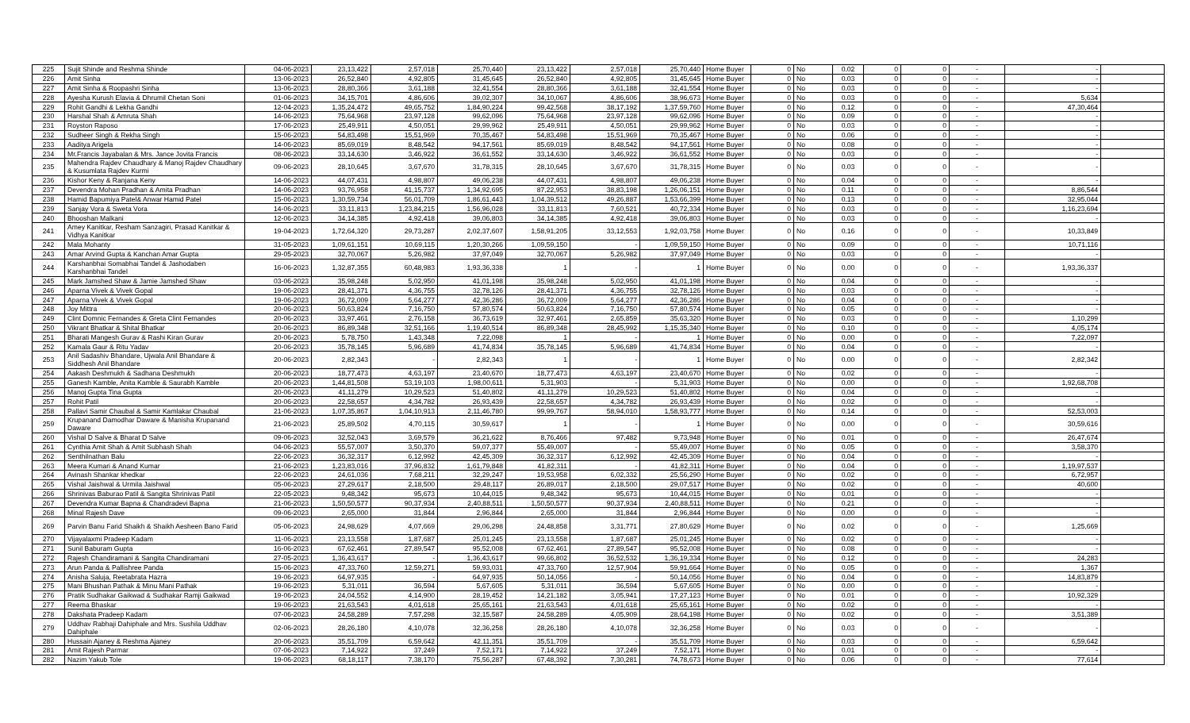| 225 | Sujit Shinde and Reshma Shinde | 04-06-2023 | 23,13,422 | 2,57,018 | 25,70,440 | 23,13,422 | 2,57,018 | 25,70,440 | Home Buyer | 0 | No | 0.02 | 0 | 0 | - | - | |
| 226 | Amit Sinha | 13-06-2023 | 26,52,840 | 4,92,805 | 31,45,645 | 26,52,840 | 4,92,805 | 31,45,645 | Home Buyer | 0 | No | 0.03 | 0 | 0 | - | - | |
| 227 | Amit Sinha & Roopashri Sinha | 13-06-2023 | 28,80,366 | 3,61,188 | 32,41,554 | 28,80,366 | 3,61,188 | 32,41,554 | Home Buyer | 0 | No | 0.03 | 0 | 0 | - | - | |
| 228 | Ayesha Kurush Elavia & Dhrumil Chetan Soni | 01-06-2023 | 34,15,701 | 4,86,606 | 39,02,307 | 34,10,067 | 4,86,606 | 38,96,673 | Home Buyer | 0 | No | 0.03 | 0 | 0 | - | 5,634 | |
| 229 | Rohit Gandhi & Lekha Gandhi | 12-04-2023 | 1,35,24,472 | 49,65,752 | 1,84,90,224 | 99,42,568 | 38,17,192 | 1,37,59,760 | Home Buyer | 0 | No | 0.12 | 0 | 0 | - | 47,30,464 | |
| 230 | Harshal Shah & Amruta Shah | 14-06-2023 | 75,64,968 | 23,97,128 | 99,62,096 | 75,64,968 | 23,97,128 | 99,62,096 | Home Buyer | 0 | No | 0.09 | 0 | 0 | - | - | |
| 231 | Royston Raposo | 17-06-2023 | 25,49,911 | 4,50,051 | 29,99,962 | 25,49,911 | 4,50,051 | 29,99,962 | Home Buyer | 0 | No | 0.03 | 0 | 0 | - | - | |
| 232 | Sudheer Singh & Rekha Singh | 15-06-2023 | 54,83,498 | 15,51,969 | 70,35,467 | 54,83,498 | 15,51,969 | 70,35,467 | Home Buyer | 0 | No | 0.06 | 0 | 0 | - | - | |
| 233 | Aaditya Arigela | 14-06-2023 | 85,69,019 | 8,48,542 | 94,17,561 | 85,69,019 | 8,48,542 | 94,17,561 | Home Buyer | 0 | No | 0.08 | 0 | 0 | - | - | |
| 234 | Mr.Francis Jayabalan & Mrs. Jance Jovita Francis | 08-06-2023 | 33,14,630 | 3,46,922 | 36,61,552 | 33,14,630 | 3,46,922 | 36,61,552 | Home Buyer | 0 | No | 0.03 | 0 | 0 | - | - | |
| 235 | Mahendra Rajdev Chaudhary & Manoj Rajdev Chaudhary & Kusumlata Rajdev Kurmi | 09-06-2023 | 28,10,645 | 3,67,670 | 31,78,315 | 28,10,645 | 3,67,670 | 31,78,315 | Home Buyer | 0 | No | 0.03 | 0 | 0 | - | - | |
| 236 | Kishor Keny & Ranjana Keny | 14-06-2023 | 44,07,431 | 4,98,807 | 49,06,238 | 44,07,431 | 4,98,807 | 49,06,238 | Home Buyer | 0 | No | 0.04 | 0 | 0 | - | - | |
| 237 | Devendra Mohan Pradhan & Amita Pradhan | 14-06-2023 | 93,76,958 | 41,15,737 | 1,34,92,695 | 87,22,953 | 38,83,198 | 1,26,06,151 | Home Buyer | 0 | No | 0.11 | 0 | 0 | - | 8,86,544 | |
| 238 | Hamid Bapumiya Patel& Anwar Hamid Patel | 15-06-2023 | 1,30,59,734 | 56,01,709 | 1,86,61,443 | 1,04,39,512 | 49,26,887 | 1,53,66,399 | Home Buyer | 0 | No | 0.13 | 0 | 0 | - | 32,95,044 | |
| 239 | Sanjay Vora & Sweta Vora | 14-06-2023 | 33,11,813 | 1,23,84,215 | 1,56,96,028 | 33,11,813 | 7,60,521 | 40,72,334 | Home Buyer | 0 | No | 0.03 | 0 | 0 | - | 1,16,23,694 | |
| 240 | Bhooshan Malkani | 12-06-2023 | 34,14,385 | 4,92,418 | 39,06,803 | 34,14,385 | 4,92,418 | 39,06,803 | Home Buyer | 0 | No | 0.03 | 0 | 0 | - | - | |
| 241 | Amey Kanitkar, Resham Sanzagiri, Prasad Kanitkar & Vidhya Kanitkar | 19-04-2023 | 1,72,64,320 | 29,73,287 | 2,02,37,607 | 1,58,91,205 | 33,12,553 | 1,92,03,758 | Home Buyer | 0 | No | 0.16 | 0 | 0 | - | 10,33,849 | |
| 242 | Mala Mohanty | 31-05-2023 | 1,09,61,151 | 10,69,115 | 1,20,30,266 | 1,09,59,150 | - | 1,09,59,150 | Home Buyer | 0 | No | 0.09 | 0 | 0 | - | 10,71,116 | |
| 243 | Amar Arvind Gupta & Kanchan Amar Gupta | 29-05-2023 | 32,70,067 | 5,26,982 | 37,97,049 | 32,70,067 | 5,26,982 | 37,97,049 | Home Buyer | 0 | No | 0.03 | 0 | 0 | - | - | |
| 244 | Karshanbhai Somabhai Tandel & Jashodaben Karshanbhai Tandel | 16-06-2023 | 1,32,87,355 | 60,48,983 | 1,93,36,338 | 1 | - | 1 | Home Buyer | 0 | No | 0.00 | 0 | 0 | - | 1,93,36,337 | |
| 245 | Mark Jamshed Shaw & Jamie Jamshed Shaw | 03-06-2023 | 35,98,248 | 5,02,950 | 41,01,198 | 35,98,248 | 5,02,950 | 41,01,198 | Home Buyer | 0 | No | 0.04 | 0 | 0 | - | - | |
| 246 | Aparna Vivek & Vivek Gopal | 19-06-2023 | 28,41,371 | 4,36,755 | 32,78,126 | 28,41,371 | 4,36,755 | 32,78,126 | Home Buyer | 0 | No | 0.03 | 0 | 0 | - | - | |
| 247 | Aparna Vivek & Vivek Gopal | 19-06-2023 | 36,72,009 | 5,64,277 | 42,36,286 | 36,72,009 | 5,64,277 | 42,36,286 | Home Buyer | 0 | No | 0.04 | 0 | 0 | - | - | |
| 248 | Joy Mittra | 20-06-2023 | 50,63,824 | 7,16,750 | 57,80,574 | 50,63,824 | 7,16,750 | 57,80,574 | Home Buyer | 0 | No | 0.05 | 0 | 0 | - | - | |
| 249 | Clint Domnic Fernandes & Greta Clint Fernandes | 20-06-2023 | 33,97,461 | 2,76,158 | 36,73,619 | 32,97,461 | 2,65,859 | 35,63,320 | Home Buyer | 0 | No | 0.03 | 0 | 0 | - | 1,10,299 | |
| 250 | Vikrant Bhatkar & Shital Bhatkar | 20-06-2023 | 86,89,348 | 32,51,166 | 1,19,40,514 | 86,89,348 | 28,45,992 | 1,15,35,340 | Home Buyer | 0 | No | 0.10 | 0 | 0 | - | 4,05,174 | |
| 251 | Bharati Mangesh Gurav & Rashi Kiran Gurav | 20-06-2023 | 5,78,750 | 1,43,348 | 7,22,098 | 1 | - | 1 | Home Buyer | 0 | No | 0.00 | 0 | 0 | - | 7,22,097 | |
| 252 | Kamala Gaur & Ritu Yadav | 20-06-2023 | 35,78,145 | 5,96,689 | 41,74,834 | 35,78,145 | 5,96,689 | 41,74,834 | Home Buyer | 0 | No | 0.04 | 0 | 0 | - | - | |
| 253 | Anil Sadashiv Bhandare, Ujwala Anil Bhandare & Siddhesh Anil Bhandare | 20-06-2023 | 2,82,343 | - | 2,82,343 | 1 | - | 1 | Home Buyer | 0 | No | 0.00 | 0 | 0 | - | 2,82,342 | |
| 254 | Aakash Deshmukh & Sadhana Deshmukh | 20-06-2023 | 18,77,473 | 4,63,197 | 23,40,670 | 18,77,473 | 4,63,197 | 23,40,670 | Home Buyer | 0 | No | 0.02 | 0 | 0 | - | - | |
| 255 | Ganesh Kamble, Anita Kamble & Saurabh Kamble | 20-06-2023 | 1,44,81,508 | 53,19,103 | 1,98,00,611 | 5,31,903 | - | 5,31,903 | Home Buyer | 0 | No | 0.00 | 0 | 0 | - | 1,92,68,708 | |
| 256 | Manoj Gupta Tina Gupta | 20-06-2023 | 41,11,279 | 10,29,523 | 51,40,802 | 41,11,279 | 10,29,523 | 51,40,802 | Home Buyer | 0 | No | 0.04 | 0 | 0 | - | - | |
| 257 | Rohit Patil | 20-06-2023 | 22,58,657 | 4,34,782 | 26,93,439 | 22,58,657 | 4,34,782 | 26,93,439 | Home Buyer | 0 | No | 0.02 | 0 | 0 | - | - | |
| 258 | Pallavi Samir Chaubal & Samir Kamlakar Chaubal | 21-06-2023 | 1,07,35,867 | 1,04,10,913 | 2,11,46,780 | 99,99,767 | 58,94,010 | 1,58,93,777 | Home Buyer | 0 | No | 0.14 | 0 | 0 | - | 52,53,003 | |
| 259 | Krupanand Damodhar Daware & Manisha Krupanand Daware | 21-06-2023 | 25,89,502 | 4,70,115 | 30,59,617 | 1 | - | 1 | Home Buyer | 0 | No | 0.00 | 0 | 0 | - | 30,59,616 | |
| 260 | Vishal D Salve & Bharat D Salve | 09-06-2023 | 32,52,043 | 3,69,579 | 36,21,622 | 8,76,466 | 97,482 | 9,73,948 | Home Buyer | 0 | No | 0.01 | 0 | 0 | - | 26,47,674 | |
| 261 | Cynthia Amit Shah & Amit Subhash Shah | 04-06-2023 | 55,57,007 | 3,50,370 | 59,07,377 | 55,49,007 | - | 55,49,007 | Home Buyer | 0 | No | 0.05 | 0 | 0 | - | 3,58,370 | |
| 262 | Senthilnathan Balu | 22-06-2023 | 36,32,317 | 6,12,992 | 42,45,309 | 36,32,317 | 6,12,992 | 42,45,309 | Home Buyer | 0 | No | 0.04 | 0 | 0 | - | - | |
| 263 | Meera Kumari & Anand Kumar | 21-06-2023 | 1,23,83,016 | 37,96,832 | 1,61,79,848 | 41,82,311 | - | 41,82,311 | Home Buyer | 0 | No | 0.04 | 0 | 0 | - | 1,19,97,537 | |
| 264 | Avinash Shankar khedkar | 22-06-2023 | 24,61,036 | 7,68,211 | 32,29,247 | 19,53,958 | 6,02,332 | 25,56,290 | Home Buyer | 0 | No | 0.02 | 0 | 0 | - | 6,72,957 | |
| 265 | Vishal Jaishwal & Urmila Jaishwal | 05-06-2023 | 27,29,617 | 2,18,500 | 29,48,117 | 26,89,017 | 2,18,500 | 29,07,517 | Home Buyer | 0 | No | 0.02 | 0 | 0 | - | 40,600 | |
| 266 | Shrinivas Baburao Patil & Sangita Shrinivas Patil | 22-05-2023 | 9,48,342 | 95,673 | 10,44,015 | 9,48,342 | 95,673 | 10,44,015 | Home Buyer | 0 | No | 0.01 | 0 | 0 | - | - | |
| 267 | Devendra Kumar Bapna & Chandradevi Bapna | 21-06-2023 | 1,50,50,577 | 90,37,934 | 2,40,88,511 | 1,50,50,577 | 90,37,934 | 2,40,88,511 | Home Buyer | 0 | No | 0.21 | 0 | 0 | - | - | |
| 268 | Minal Rajesh Dave | 09-06-2023 | 2,65,000 | 31,844 | 2,96,844 | 2,65,000 | 31,844 | 2,96,844 | Home Buyer | 0 | No | 0.00 | 0 | 0 | - | - | |
| 269 | Parvin Banu Farid Shaikh & Shaikh Aesheen Bano Farid | 05-06-2023 | 24,98,629 | 4,07,669 | 29,06,298 | 24,48,858 | 3,31,771 | 27,80,629 | Home Buyer | 0 | No | 0.02 | 0 | 0 | - | 1,25,669 | |
| 270 | Vijayalaxmi Pradeep Kadam | 11-06-2023 | 23,13,558 | 1,87,687 | 25,01,245 | 23,13,558 | 1,87,687 | 25,01,245 | Home Buyer | 0 | No | 0.02 | 0 | 0 | - | - | |
| 271 | Sunil Baburam Gupta | 16-06-2023 | 67,62,461 | 27,89,547 | 95,52,008 | 67,62,461 | 27,89,547 | 95,52,008 | Home Buyer | 0 | No | 0.08 | 0 | 0 | - | - | |
| 272 | Rajesh Chandiramani & Sangita Chandiramani | 27-05-2023 | 1,36,43,617 | - | 1,36,43,617 | 99,66,802 | 36,52,532 | 1,36,19,334 | Home Buyer | 0 | No | 0.12 | 0 | 0 | - | 24,283 | |
| 273 | Arun Panda & Pallishree Panda | 15-06-2023 | 47,33,760 | 12,59,271 | 59,93,031 | 47,33,760 | 12,57,904 | 59,91,664 | Home Buyer | 0 | No | 0.05 | 0 | 0 | - | 1,367 | |
| 274 | Anisha Saluja, Reetabrata Hazra | 19-06-2023 | 64,97,935 | - | 64,97,935 | 50,14,056 | - | 50,14,056 | Home Buyer | 0 | No | 0.04 | 0 | 0 | - | 14,83,879 | |
| 275 | Mani Bhushan Pathak & Minu Mani Pathak | 19-06-2023 | 5,31,011 | 36,594 | 5,67,605 | 5,31,011 | 36,594 | 5,67,605 | Home Buyer | 0 | No | 0.00 | 0 | 0 | - | - | |
| 276 | Pratik Sudhakar Gaikwad & Sudhakar Ramji Gaikwad | 19-06-2023 | 24,04,552 | 4,14,900 | 28,19,452 | 14,21,182 | 3,05,941 | 17,27,123 | Home Buyer | 0 | No | 0.01 | 0 | 0 | - | 10,92,329 | |
| 277 | Reema Bhaskar | 19-06-2023 | 21,63,543 | 4,01,618 | 25,65,161 | 21,63,543 | 4,01,618 | 25,65,161 | Home Buyer | 0 | No | 0.02 | 0 | 0 | - | - | |
| 278 | Dakshata Pradeep Kadam | 07-06-2023 | 24,58,289 | 7,57,298 | 32,15,587 | 24,58,289 | 4,05,909 | 28,64,198 | Home Buyer | 0 | No | 0.02 | 0 | 0 | - | 3,51,389 | |
| 279 | Uddhav Rabhaji Dahiphale and Mrs. Sushila Uddhav Dahiphale | 02-06-2023 | 28,26,180 | 4,10,078 | 32,36,258 | 28,26,180 | 4,10,078 | 32,36,258 | Home Buyer | 0 | No | 0.03 | 0 | 0 | - | - | |
| 280 | Hussain Ajaney & Reshma Ajaney | 20-06-2023 | 35,51,709 | 6,59,642 | 42,11,351 | 35,51,709 | - | 35,51,709 | Home Buyer | 0 | No | 0.03 | 0 | 0 | - | 6,59,642 | |
| 281 | Amit Rajesh Parmar | 07-06-2023 | 7,14,922 | 37,249 | 7,52,171 | 7,14,922 | 37,249 | 7,52,171 | Home Buyer | 0 | No | 0.01 | 0 | 0 | - | - | |
| 282 | Nazim Yakub Tole | 19-06-2023 | 68,18,117 | 7,38,170 | 75,56,287 | 67,48,392 | 7,30,281 | 74,78,673 | Home Buyer | 0 | No | 0.06 | 0 | 0 | - | 77,614 | |